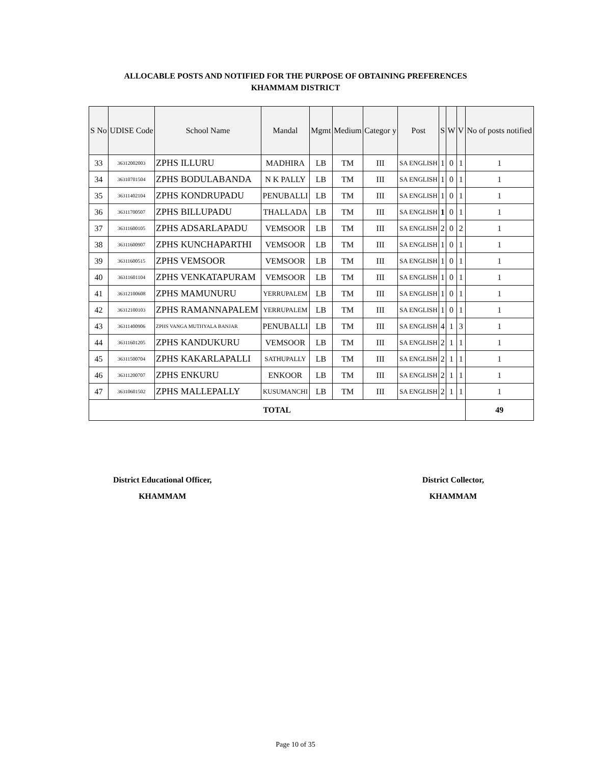ALLOCABLE POSTS AND NOTIFIED FOR THE PURPOSE OF OBTAINING PREFERENCES
KHAMMAM DISTRICT
| S No | UDISE Code | School Name | Mandal | Mgmt | Medium | Categor y | Post | S | W | V | No of posts notified |
| --- | --- | --- | --- | --- | --- | --- | --- | --- | --- | --- | --- |
| 33 | 36312002003 | ZPHS ILLURU | MADHIRA | LB | TM | III | SA ENGLISH | 1 | 0 | 1 | 1 |
| 34 | 36310701504 | ZPHS BODULABANDA | N K PALLY | LB | TM | III | SA ENGLISH | 1 | 0 | 1 | 1 |
| 35 | 36311402104 | ZPHS KONDRUPADU | PENUBALLI | LB | TM | III | SA ENGLISH | 1 | 0 | 1 | 1 |
| 36 | 36311700507 | ZPHS BILLUPADU | THALLADA | LB | TM | III | SA ENGLISH | 1 | 0 | 1 | 1 |
| 37 | 36311600105 | ZPHS ADSARLAPADU | VEMSOOR | LB | TM | III | SA ENGLISH | 2 | 0 | 2 | 1 |
| 38 | 36311600907 | ZPHS KUNCHAPARTHI | VEMSOOR | LB | TM | III | SA ENGLISH | 1 | 0 | 1 | 1 |
| 39 | 36311600515 | ZPHS VEMSOOR | VEMSOOR | LB | TM | III | SA ENGLISH | 1 | 0 | 1 | 1 |
| 40 | 36311601104 | ZPHS VENKATAPURAM | VEMSOOR | LB | TM | III | SA ENGLISH | 1 | 0 | 1 | 1 |
| 41 | 36312100608 | ZPHS MAMUNURU | YERRUPALEM | LB | TM | III | SA ENGLISH | 1 | 0 | 1 | 1 |
| 42 | 36312100103 | ZPHS RAMANNAPALEM | YERRUPALEM | LB | TM | III | SA ENGLISH | 1 | 0 | 1 | 1 |
| 43 | 36311400906 | ZPHS VANGA MUTHYALA BANJAR | PENUBALLI | LB | TM | III | SA ENGLISH | 4 | 1 | 3 | 1 |
| 44 | 36311601205 | ZPHS KANDUKURU | VEMSOOR | LB | TM | III | SA ENGLISH | 2 | 1 | 1 | 1 |
| 45 | 36311500704 | ZPHS KAKARLAPALLI | SATHUPALLY | LB | TM | III | SA ENGLISH | 2 | 1 | 1 | 1 |
| 46 | 36311200707 | ZPHS ENKURU | ENKOOR | LB | TM | III | SA ENGLISH | 2 | 1 | 1 | 1 |
| 47 | 36310601502 | ZPHS MALLEPALLY | KUSUMANCHI | LB | TM | III | SA ENGLISH | 2 | 1 | 1 | 1 |
| TOTAL | | | | | | | | | | | 49 |
District Educational Officer,
KHAMMAM
District Collector,
KHAMMAM
Page 10 of 35